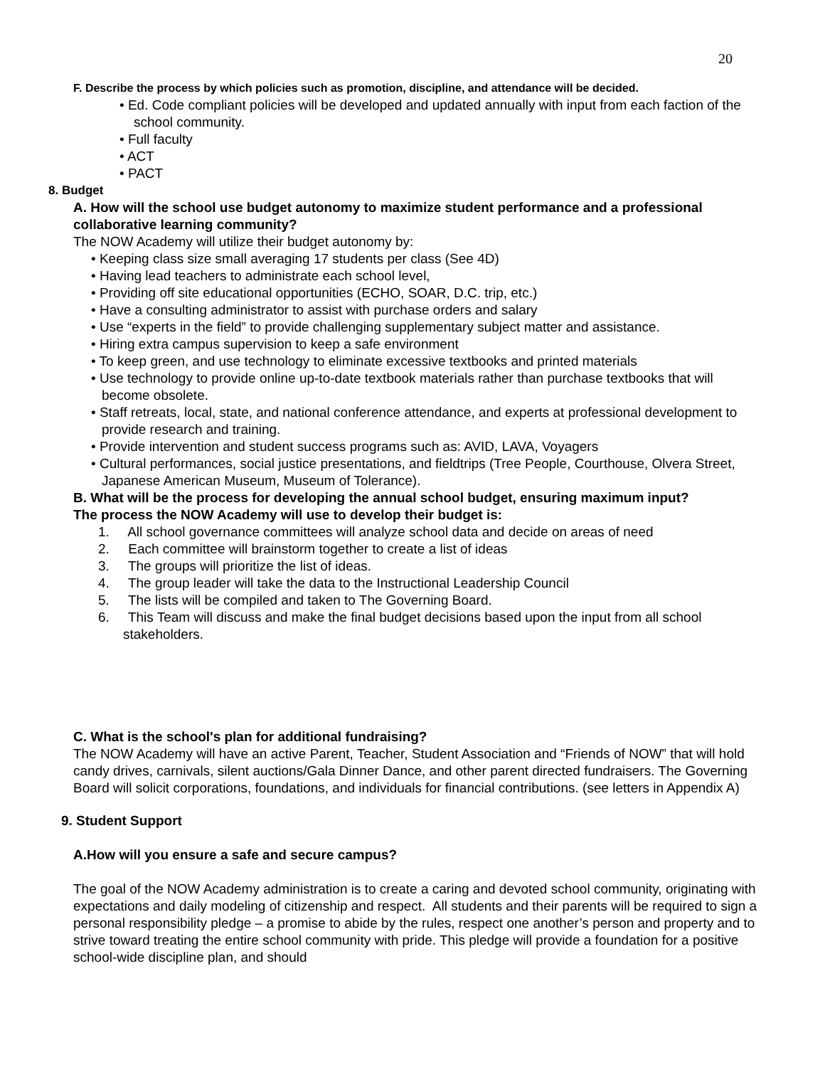20
F. Describe the process by which policies such as promotion, discipline, and attendance will be decided.
• Ed. Code compliant policies will be developed and updated annually with input from each faction of the school community.
• Full faculty
• ACT
• PACT
8. Budget
A. How will the school use budget autonomy to maximize student performance and a professional collaborative learning community?
The NOW Academy will utilize their budget autonomy by:
• Keeping class size small averaging 17 students per class (See 4D)
• Having lead teachers to administrate each school level,
• Providing off site educational opportunities (ECHO, SOAR, D.C. trip, etc.)
• Have a consulting administrator to assist with purchase orders and salary
• Use “experts in the field” to provide challenging supplementary subject matter and assistance.
• Hiring extra campus supervision to keep a safe environment
• To keep green, and use technology to eliminate excessive textbooks and printed materials
• Use technology to provide online up-to-date textbook materials rather than purchase textbooks that will become obsolete.
• Staff retreats, local, state, and national conference attendance, and experts at professional development to provide research and training.
• Provide intervention and student success programs such as: AVID, LAVA, Voyagers
• Cultural performances, social justice presentations, and fieldtrips (Tree People, Courthouse, Olvera Street, Japanese American Museum, Museum of Tolerance).
B. What will be the process for developing the annual school budget, ensuring maximum input?
The process the NOW Academy will use to develop their budget is:
1. All school governance committees will analyze school data and decide on areas of need
2. Each committee will brainstorm together to create a list of ideas
3. The groups will prioritize the list of ideas.
4. The group leader will take the data to the Instructional Leadership Council
5. The lists will be compiled and taken to The Governing Board.
6. This Team will discuss and make the final budget decisions based upon the input from all school stakeholders.
C. What is the school's plan for additional fundraising?
The NOW Academy will have an active Parent, Teacher, Student Association and “Friends of NOW” that will hold candy drives, carnivals, silent auctions/Gala Dinner Dance, and other parent directed fundraisers. The Governing Board will solicit corporations, foundations, and individuals for financial contributions. (see letters in Appendix A)
9. Student Support
A.How will you ensure a safe and secure campus?
The goal of the NOW Academy administration is to create a caring and devoted school community, originating with expectations and daily modeling of citizenship and respect. All students and their parents will be required to sign a personal responsibility pledge – a promise to abide by the rules, respect one another’s person and property and to strive toward treating the entire school community with pride. This pledge will provide a foundation for a positive school-wide discipline plan, and should